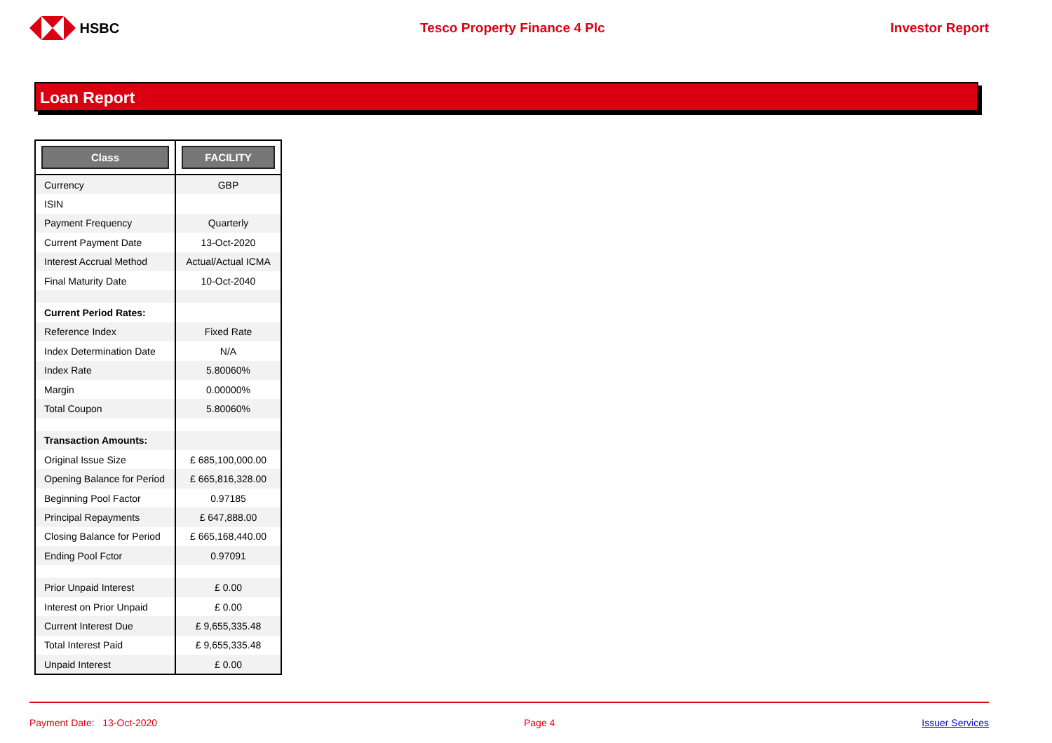HSBC Tesco Property Finance 4 Plc Investor Report
Loan Report
| Class | FACILITY |
| --- | --- |
| Currency | GBP |
| ISIN | |
| Payment Frequency | Quarterly |
| Current Payment Date | 13-Oct-2020 |
| Interest Accrual Method | Actual/Actual ICMA |
| Final Maturity Date | 10-Oct-2040 |
| Current Period Rates: | |
| Reference Index | Fixed Rate |
| Index Determination Date | N/A |
| Index Rate | 5.80060% |
| Margin | 0.00000% |
| Total Coupon | 5.80060% |
| Transaction Amounts: | |
| Original Issue Size | £ 685,100,000.00 |
| Opening Balance for Period | £ 665,816,328.00 |
| Beginning Pool Factor | 0.97185 |
| Principal Repayments | £ 647,888.00 |
| Closing Balance for Period | £ 665,168,440.00 |
| Ending Pool Fctor | 0.97091 |
| Prior Unpaid Interest | £ 0.00 |
| Interest on Prior Unpaid | £ 0.00 |
| Current Interest Due | £ 9,655,335.48 |
| Total Interest Paid | £ 9,655,335.48 |
| Unpaid Interest | £ 0.00 |
Payment Date: 13-Oct-2020 Page 4 Issuer Services